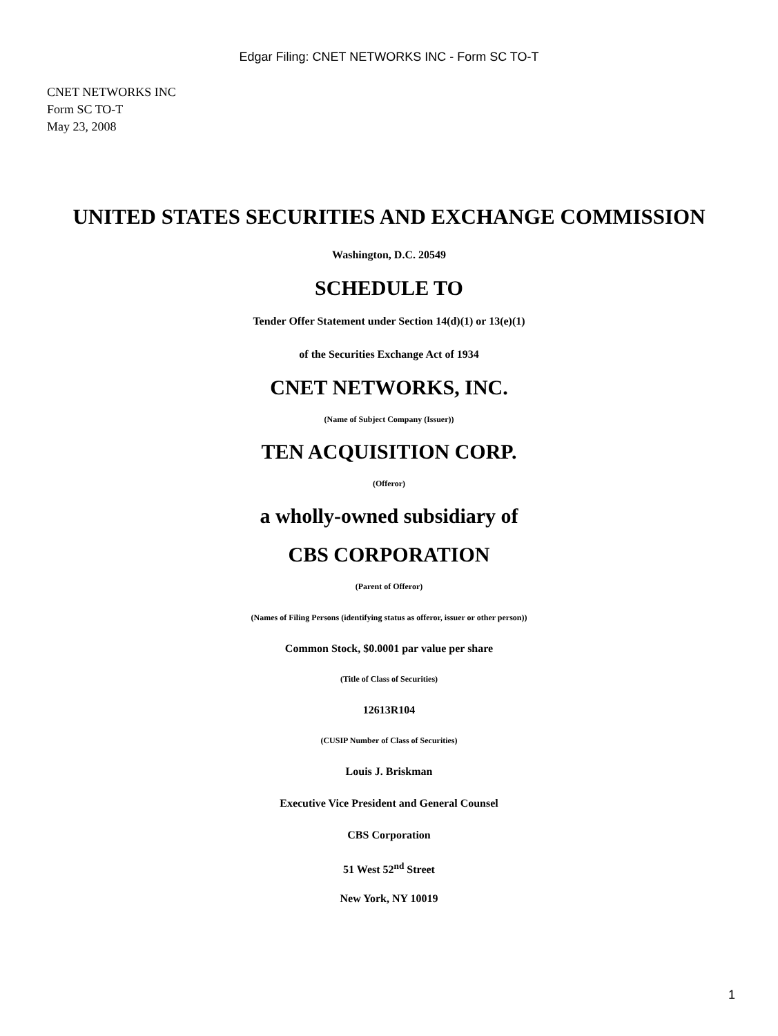Edgar Filing: CNET NETWORKS INC - Form SC TO-T
CNET NETWORKS INC
Form SC TO-T
May 23, 2008
UNITED STATES SECURITIES AND EXCHANGE COMMISSION
Washington, D.C. 20549
SCHEDULE TO
Tender Offer Statement under Section 14(d)(1) or 13(e)(1)
of the Securities Exchange Act of 1934
CNET NETWORKS, INC.
(Name of Subject Company (Issuer))
TEN ACQUISITION CORP.
(Offeror)
a wholly-owned subsidiary of
CBS CORPORATION
(Parent of Offeror)
(Names of Filing Persons (identifying status as offeror, issuer or other person))
Common Stock, $0.0001 par value per share
(Title of Class of Securities)
12613R104
(CUSIP Number of Class of Securities)
Louis J. Briskman
Executive Vice President and General Counsel
CBS Corporation
51 West 52<sup>nd</sup> Street
New York, NY 10019
1